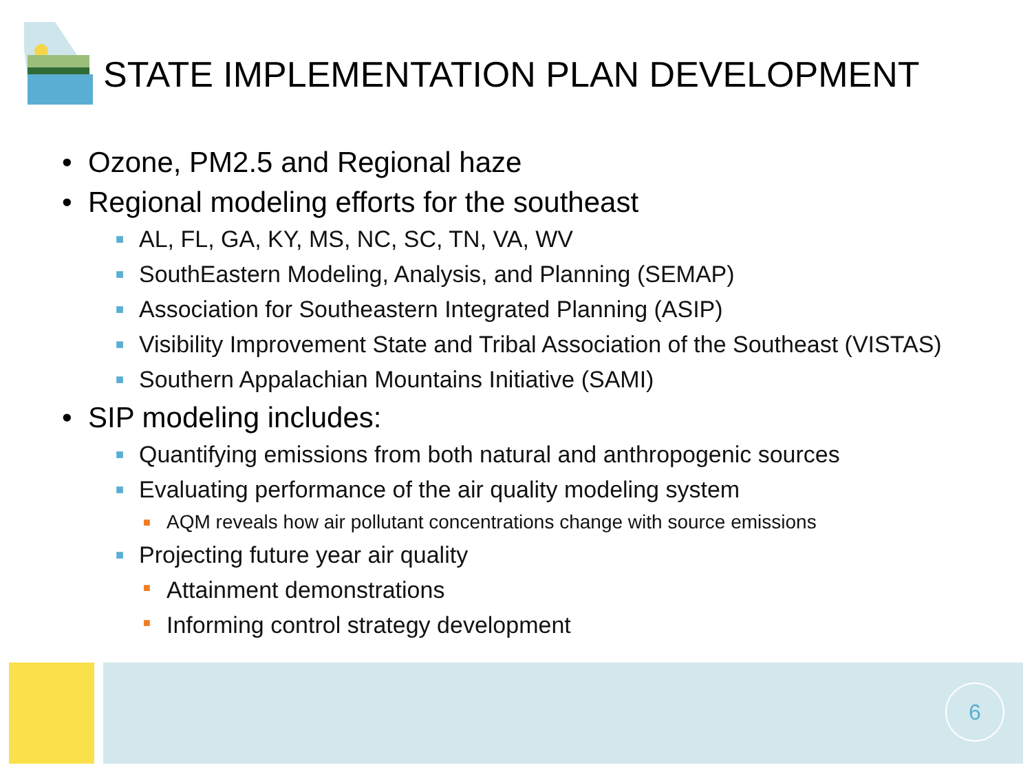STATE IMPLEMENTATION PLAN DEVELOPMENT
• Ozone, PM2.5 and Regional haze
• Regional modeling efforts for the southeast
■ AL, FL, GA, KY, MS, NC, SC, TN, VA, WV
■ SouthEastern Modeling, Analysis, and Planning (SEMAP)
■ Association for Southeastern Integrated Planning (ASIP)
■ Visibility Improvement State and Tribal Association of the Southeast (VISTAS)
■ Southern Appalachian Mountains Initiative (SAMI)
• SIP modeling includes:
■ Quantifying emissions from both natural and anthropogenic sources
■ Evaluating performance of the air quality modeling system
■ AQM reveals how air pollutant concentrations change with source emissions
■ Projecting future year air quality
■ Attainment demonstrations
■ Informing control strategy development
6